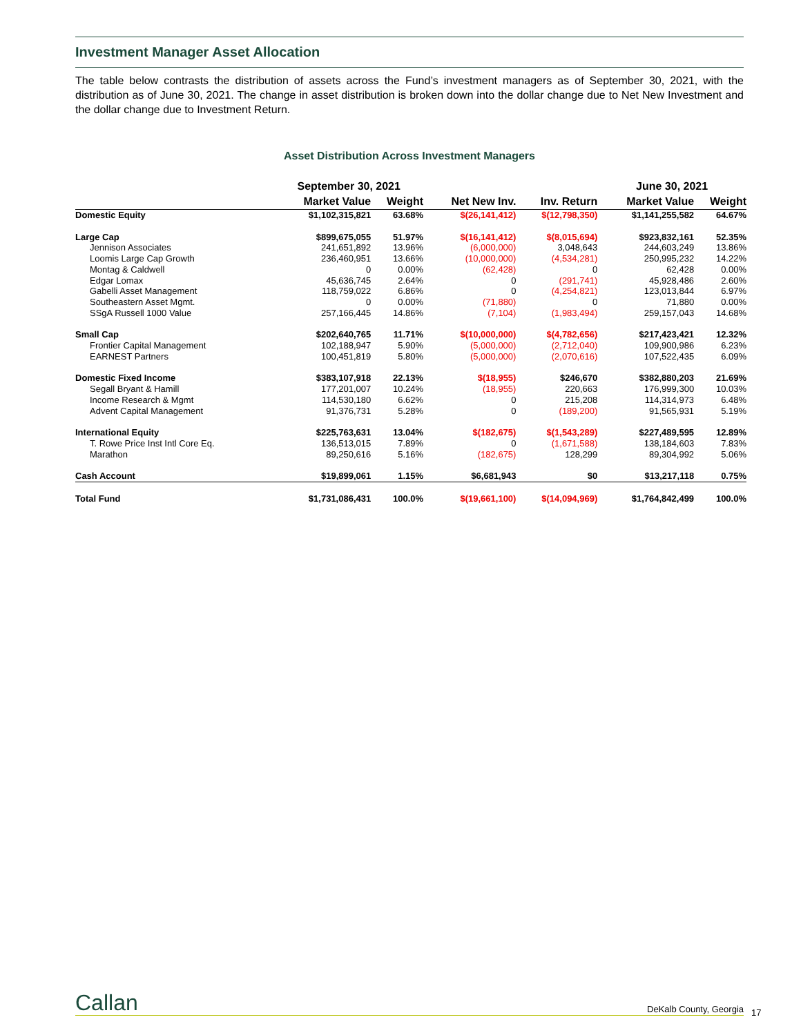Investment Manager Asset Allocation
The table below contrasts the distribution of assets across the Fund’s investment managers as of September 30, 2021, with the distribution as of June 30, 2021. The change in asset distribution is broken down into the dollar change due to Net New Investment and the dollar change due to Investment Return.
Asset Distribution Across Investment Managers
| | September 30, 2021 | | | | June 30, 2021 | |
| --- | --- | --- | --- | --- | --- | --- |
| | Market Value | Weight | Net New Inv. | Inv. Return | Market Value | Weight |
| Domestic Equity | $1,102,315,821 | 63.68% | $(26,141,412) | $(12,798,350) | $1,141,255,582 | 64.67% |
| Large Cap | $899,675,055 | 51.97% | $(16,141,412) | $(8,015,694) | $923,832,161 | 52.35% |
| Jennison Associates | 241,651,892 | 13.96% | (6,000,000) | 3,048,643 | 244,603,249 | 13.86% |
| Loomis Large Cap Growth | 236,460,951 | 13.66% | (10,000,000) | (4,534,281) | 250,995,232 | 14.22% |
| Montag & Caldwell | 0 | 0.00% | (62,428) | 0 | 62,428 | 0.00% |
| Edgar Lomax | 45,636,745 | 2.64% | 0 | (291,741) | 45,928,486 | 2.60% |
| Gabelli Asset Management | 118,759,022 | 6.86% | 0 | (4,254,821) | 123,013,844 | 6.97% |
| Southeastern Asset Mgmt. | 0 | 0.00% | (71,880) | 0 | 71,880 | 0.00% |
| SSgA Russell 1000 Value | 257,166,445 | 14.86% | (7,104) | (1,983,494) | 259,157,043 | 14.68% |
| Small Cap | $202,640,765 | 11.71% | $(10,000,000) | $(4,782,656) | $217,423,421 | 12.32% |
| Frontier Capital Management | 102,188,947 | 5.90% | (5,000,000) | (2,712,040) | 109,900,986 | 6.23% |
| EARNEST Partners | 100,451,819 | 5.80% | (5,000,000) | (2,070,616) | 107,522,435 | 6.09% |
| Domestic Fixed Income | $383,107,918 | 22.13% | $(18,955) | $246,670 | $382,880,203 | 21.69% |
| Segall Bryant & Hamill | 177,201,007 | 10.24% | (18,955) | 220,663 | 176,999,300 | 10.03% |
| Income Research & Mgmt | 114,530,180 | 6.62% | 0 | 215,208 | 114,314,973 | 6.48% |
| Advent Capital Management | 91,376,731 | 5.28% | 0 | (189,200) | 91,565,931 | 5.19% |
| International Equity | $225,763,631 | 13.04% | $(182,675) | $(1,543,289) | $227,489,595 | 12.89% |
| T. Rowe Price Inst Intl Core Eq. | 136,513,015 | 7.89% | 0 | (1,671,588) | 138,184,603 | 7.83% |
| Marathon | 89,250,616 | 5.16% | (182,675) | 128,299 | 89,304,992 | 5.06% |
| Cash Account | $19,899,061 | 1.15% | $6,681,943 | $0 | $13,217,118 | 0.75% |
| Total Fund | $1,731,086,431 | 100.0% | $(19,661,100) | $(14,094,969) | $1,764,842,499 | 100.0% |
Callan DeKalb County, Georgia
17